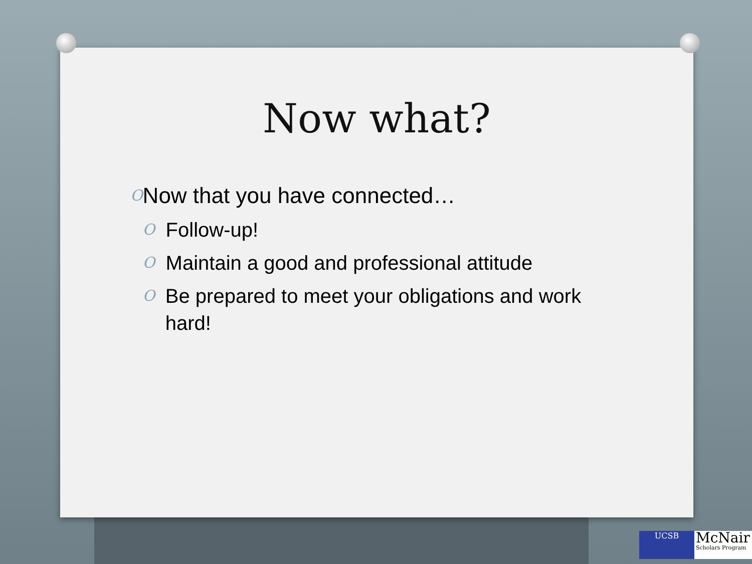Now what?
O
Now that you have connected…
O Follow-up!
O Maintain a good and professional attitude
O Be prepared to meet your obligations and work hard!
UCSB
McNair
Scholars Program